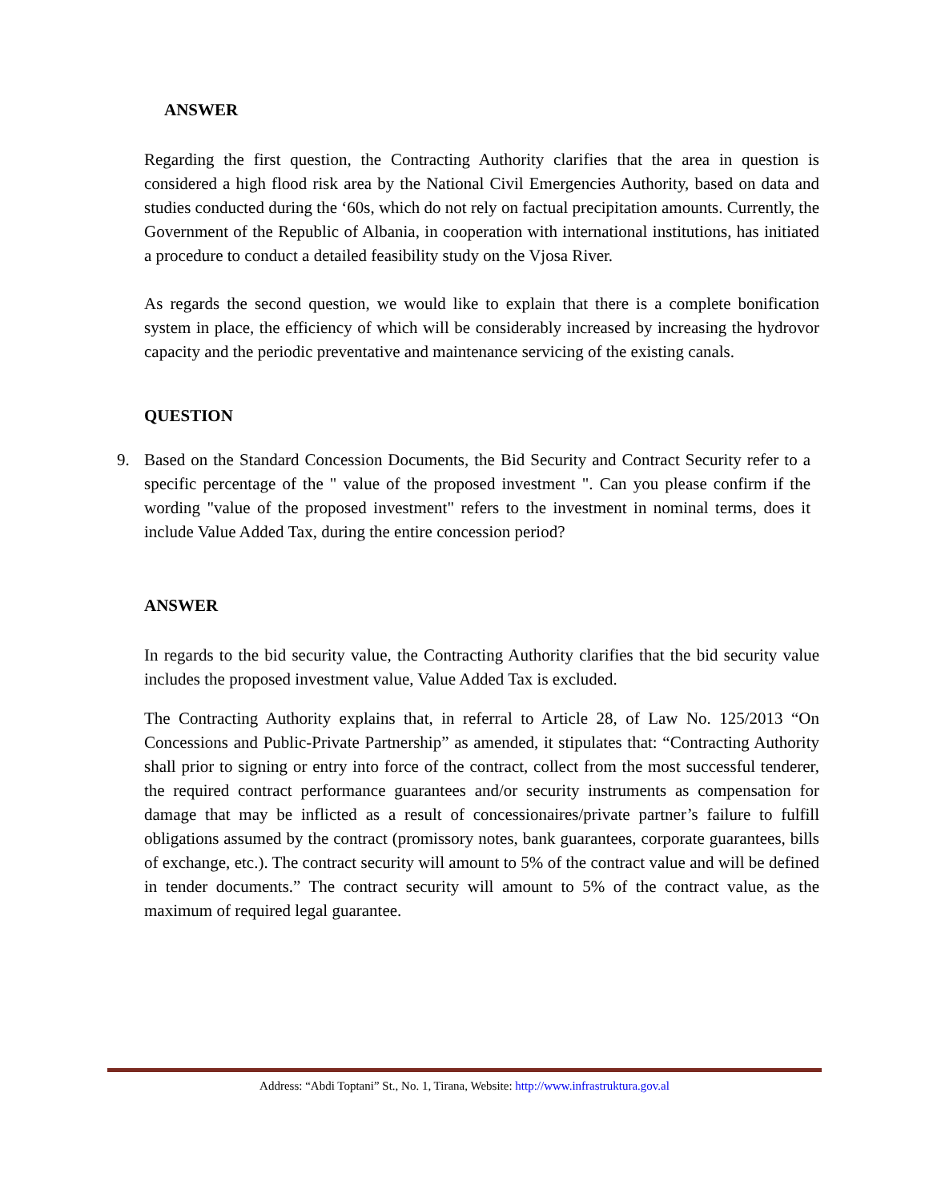ANSWER
Regarding the first question, the Contracting Authority clarifies that the area in question is considered a high flood risk area by the National Civil Emergencies Authority, based on data and studies conducted during the ‘60s, which do not rely on factual precipitation amounts. Currently, the Government of the Republic of Albania, in cooperation with international institutions, has initiated a procedure to conduct a detailed feasibility study on the Vjosa River.
As regards the second question, we would like to explain that there is a complete bonification system in place, the efficiency of which will be considerably increased by increasing the hydrovor capacity and the periodic preventative and maintenance servicing of the existing canals.
QUESTION
9. Based on the Standard Concession Documents, the Bid Security and Contract Security refer to a specific percentage of the " value of the proposed investment ". Can you please confirm if the wording "value of the proposed investment" refers to the investment in nominal terms, does it include Value Added Tax, during the entire concession period?
ANSWER
In regards to the bid security value, the Contracting Authority clarifies that the bid security value includes the proposed investment value, Value Added Tax is excluded.
The Contracting Authority explains that, in referral to Article 28, of Law No. 125/2013 “On Concessions and Public-Private Partnership” as amended, it stipulates that: “Contracting Authority shall prior to signing or entry into force of the contract, collect from the most successful tenderer, the required contract performance guarantees and/or security instruments as compensation for damage that may be inflicted as a result of concessionaires/private partner’s failure to fulfill obligations assumed by the contract (promissory notes, bank guarantees, corporate guarantees, bills of exchange, etc.). The contract security will amount to 5% of the contract value and will be defined in tender documents.” The contract security will amount to 5% of the contract value, as the maximum of required legal guarantee.
Address: “Abdi Toptani” St., No. 1, Tirana, Website: http://www.infrastruktura.gov.al